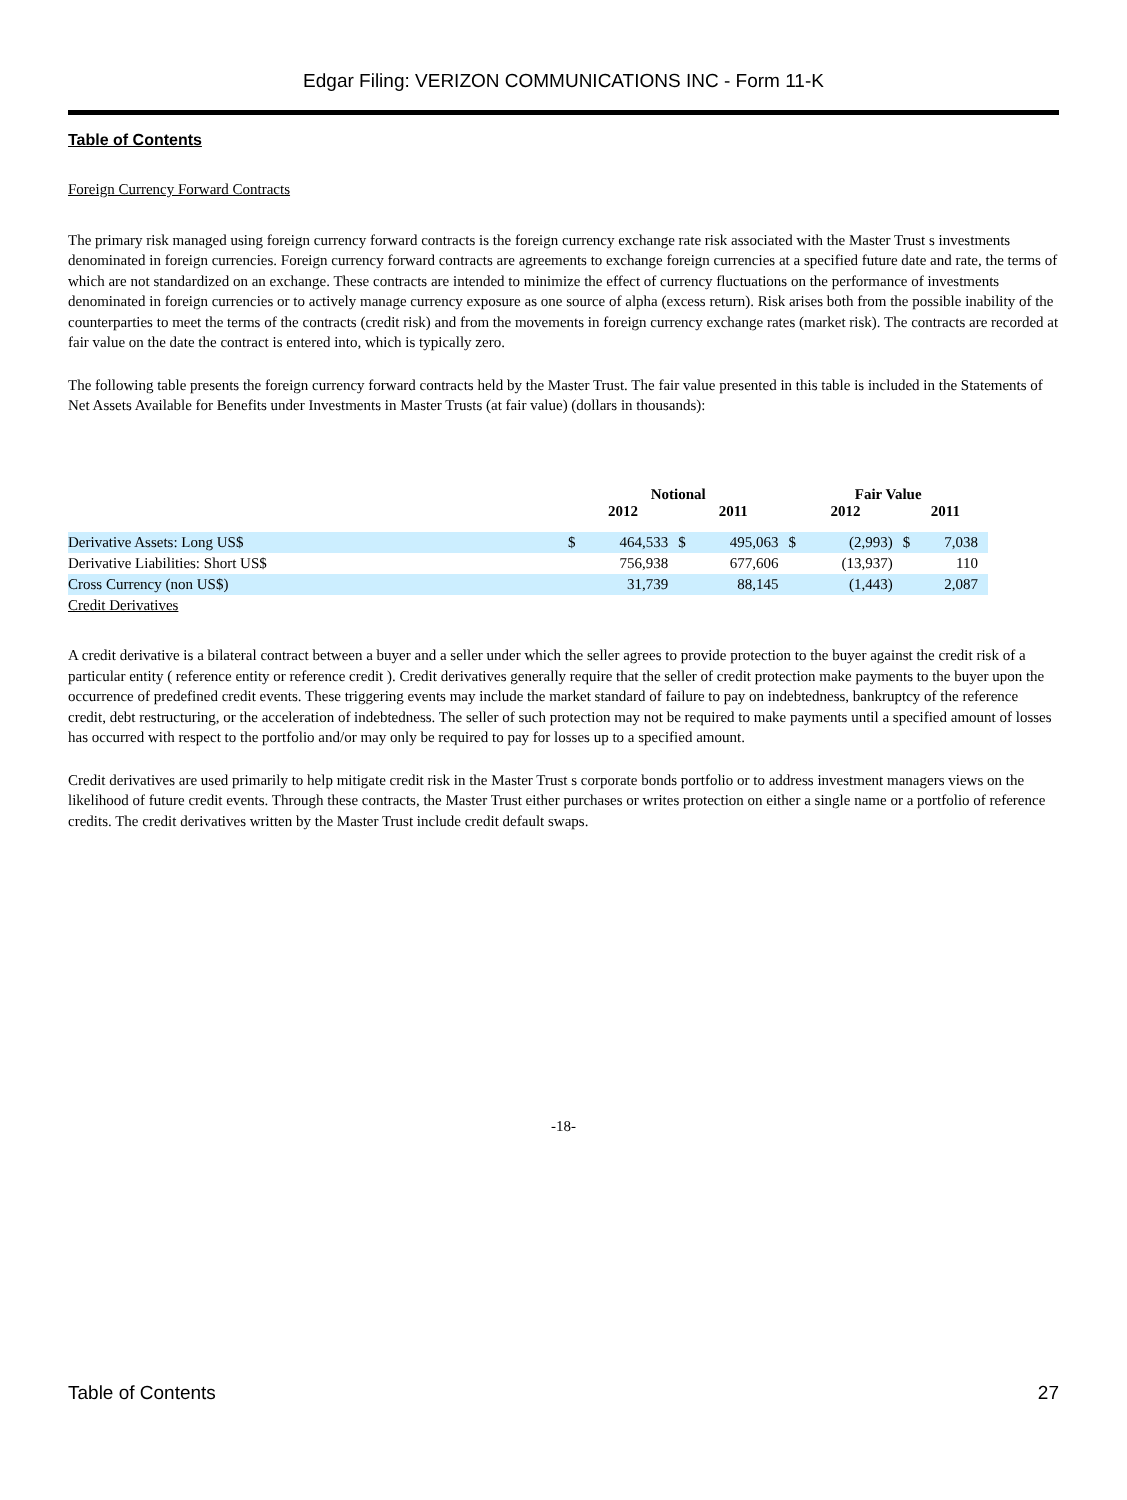Edgar Filing: VERIZON COMMUNICATIONS INC - Form 11-K
Table of Contents
Foreign Currency Forward Contracts
The primary risk managed using foreign currency forward contracts is the foreign currency exchange rate risk associated with the Master Trust s investments denominated in foreign currencies. Foreign currency forward contracts are agreements to exchange foreign currencies at a specified future date and rate, the terms of which are not standardized on an exchange. These contracts are intended to minimize the effect of currency fluctuations on the performance of investments denominated in foreign currencies or to actively manage currency exposure as one source of alpha (excess return). Risk arises both from the possible inability of the counterparties to meet the terms of the contracts (credit risk) and from the movements in foreign currency exchange rates (market risk). The contracts are recorded at fair value on the date the contract is entered into, which is typically zero.
The following table presents the foreign currency forward contracts held by the Master Trust. The fair value presented in this table is included in the Statements of Net Assets Available for Benefits under Investments in Master Trusts (at fair value) (dollars in thousands):
| | Notional | | | | Fair Value | | | |
| --- | --- | --- | --- | --- | --- | --- | --- | --- |
| | 2012 | | 2011 | | 2012 | | 2011 | |
| Derivative Assets: Long US$ | $ | 464,533 | $ | 495,063 | $ | (2,993) | $ | 7,038 |
| Derivative Liabilities: Short US$ | | 756,938 | | 677,606 | | (13,937) | | 110 |
| Cross Currency (non US$) | | 31,739 | | 88,145 | | (1,443) | | 2,087 |
Credit Derivatives
A credit derivative is a bilateral contract between a buyer and a seller under which the seller agrees to provide protection to the buyer against the credit risk of a particular entity ( reference entity or reference credit ). Credit derivatives generally require that the seller of credit protection make payments to the buyer upon the occurrence of predefined credit events. These triggering events may include the market standard of failure to pay on indebtedness, bankruptcy of the reference credit, debt restructuring, or the acceleration of indebtedness. The seller of such protection may not be required to make payments until a specified amount of losses has occurred with respect to the portfolio and/or may only be required to pay for losses up to a specified amount.
Credit derivatives are used primarily to help mitigate credit risk in the Master Trust s corporate bonds portfolio or to address investment managers views on the likelihood of future credit events. Through these contracts, the Master Trust either purchases or writes protection on either a single name or a portfolio of reference credits. The credit derivatives written by the Master Trust include credit default swaps.
-18-
Table of Contents 27